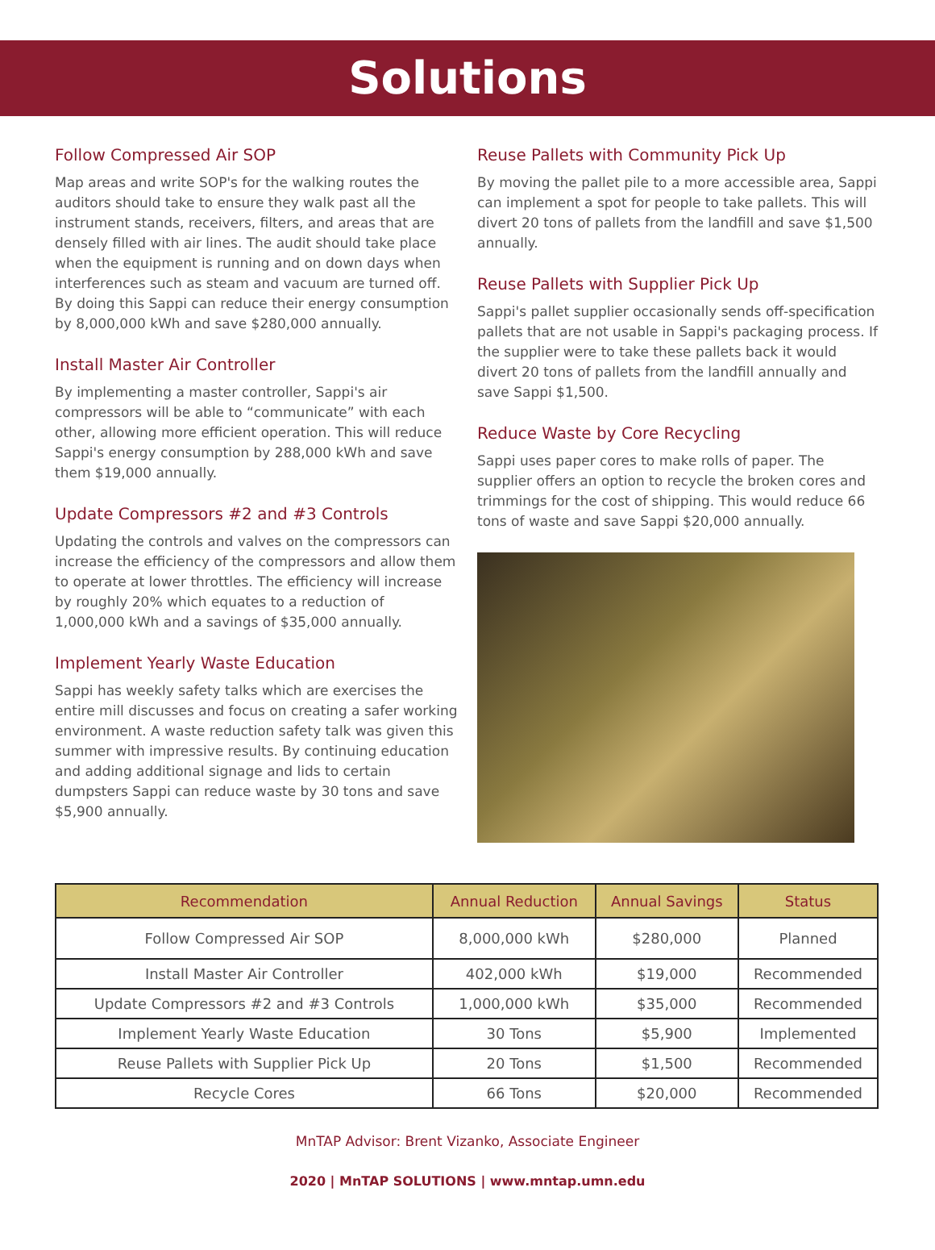Solutions
Follow Compressed Air SOP
Map areas and write SOP's for the walking routes the auditors should take to ensure they walk past all the instrument stands, receivers, filters, and areas that are densely filled with air lines. The audit should take place when the equipment is running and on down days when interferences such as steam and vacuum are turned off. By doing this Sappi can reduce their energy consumption by 8,000,000 kWh and save $280,000 annually.
Install Master Air Controller
By implementing a master controller, Sappi's air compressors will be able to “communicate” with each other, allowing more efficient operation. This will reduce Sappi's energy consumption by 288,000 kWh and save them $19,000 annually.
Update Compressors #2 and #3 Controls
Updating the controls and valves on the compressors can increase the efficiency of the compressors and allow them to operate at lower throttles. The efficiency will increase by roughly 20% which equates to a reduction of 1,000,000 kWh and a savings of $35,000 annually.
Implement Yearly Waste Education
Sappi has weekly safety talks which are exercises the entire mill discusses and focus on creating a safer working environment. A waste reduction safety talk was given this summer with impressive results. By continuing education and adding additional signage and lids to certain dumpsters Sappi can reduce waste by 30 tons and save $5,900 annually.
Reuse Pallets with Community Pick Up
By moving the pallet pile to a more accessible area, Sappi can implement a spot for people to take pallets. This will divert 20 tons of pallets from the landfill and save $1,500 annually.
Reuse Pallets with Supplier Pick Up
Sappi's pallet supplier occasionally sends off-specification pallets that are not usable in Sappi's packaging process. If the supplier were to take these pallets back it would divert 20 tons of pallets from the landfill annually and save Sappi $1,500.
Reduce Waste by Core Recycling
Sappi uses paper cores to make rolls of paper. The supplier offers an option to recycle the broken cores and trimmings for the cost of shipping. This would reduce 66 tons of waste and save Sappi $20,000 annually.
| Recommendation | Annual Reduction | Annual Savings | Status |
| --- | --- | --- | --- |
| Follow Compressed Air SOP | 8,000,000 kWh | $280,000 | Planned |
| Install Master Air Controller | 402,000 kWh | $19,000 | Recommended |
| Update Compressors #2 and #3 Controls | 1,000,000 kWh | $35,000 | Recommended |
| Implement Yearly Waste Education | 30 Tons | $5,900 | Implemented |
| Reuse Pallets with Supplier Pick Up | 20 Tons | $1,500 | Recommended |
| Recycle Cores | 66 Tons | $20,000 | Recommended |
MnTAP Advisor: Brent Vizanko, Associate Engineer
2020 | MnTAP SOLUTIONS | www.mntap.umn.edu